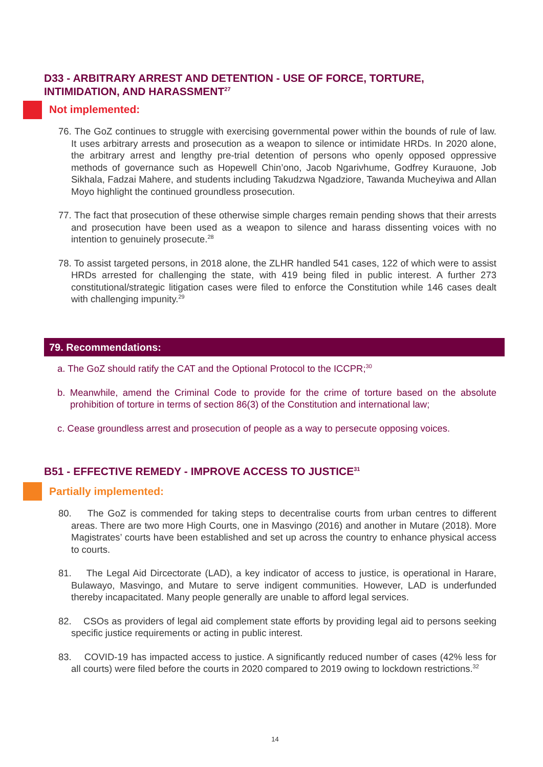D33 - ARBITRARY ARREST AND DETENTION - USE OF FORCE, TORTURE, INTIMIDATION, AND HARASSMENT<sup>27</sup>
Not implemented:
76. The GoZ continues to struggle with exercising governmental power within the bounds of rule of law. It uses arbitrary arrests and prosecution as a weapon to silence or intimidate HRDs. In 2020 alone, the arbitrary arrest and lengthy pre-trial detention of persons who openly opposed oppressive methods of governance such as Hopewell Chin’ono, Jacob Ngarivhume, Godfrey Kurauone, Job Sikhala, Fadzai Mahere, and students including Takudzwa Ngadziore, Tawanda Mucheyiwa and Allan Moyo highlight the continued groundless prosecution.
77. The fact that prosecution of these otherwise simple charges remain pending shows that their arrests and prosecution have been used as a weapon to silence and harass dissenting voices with no intention to genuinely prosecute.<sup>28</sup>
78. To assist targeted persons, in 2018 alone, the ZLHR handled 541 cases, 122 of which were to assist HRDs arrested for challenging the state, with 419 being filed in public interest. A further 273 constitutional/strategic litigation cases were filed to enforce the Constitution while 146 cases dealt with challenging impunity.<sup>29</sup>
79. Recommendations:
a. The GoZ should ratify the CAT and the Optional Protocol to the ICCPR;<sup>30</sup>
b. Meanwhile, amend the Criminal Code to provide for the crime of torture based on the absolute prohibition of torture in terms of section 86(3) of the Constitution and international law;
c. Cease groundless arrest and prosecution of people as a way to persecute opposing voices.
B51 - EFFECTIVE REMEDY - IMPROVE ACCESS TO JUSTICE<sup>31</sup>
Partially implemented:
80. The GoZ is commended for taking steps to decentralise courts from urban centres to different areas. There are two more High Courts, one in Masvingo (2016) and another in Mutare (2018). More Magistrates’ courts have been established and set up across the country to enhance physical access to courts.
81. The Legal Aid Dircectorate (LAD), a key indicator of access to justice, is operational in Harare, Bulawayo, Masvingo, and Mutare to serve indigent communities. However, LAD is underfunded thereby incapacitated. Many people generally are unable to afford legal services.
82. CSOs as providers of legal aid complement state efforts by providing legal aid to persons seeking specific justice requirements or acting in public interest.
83. COVID-19 has impacted access to justice. A significantly reduced number of cases (42% less for all courts) were filed before the courts in 2020 compared to 2019 owing to lockdown restrictions.<sup>32</sup>
14